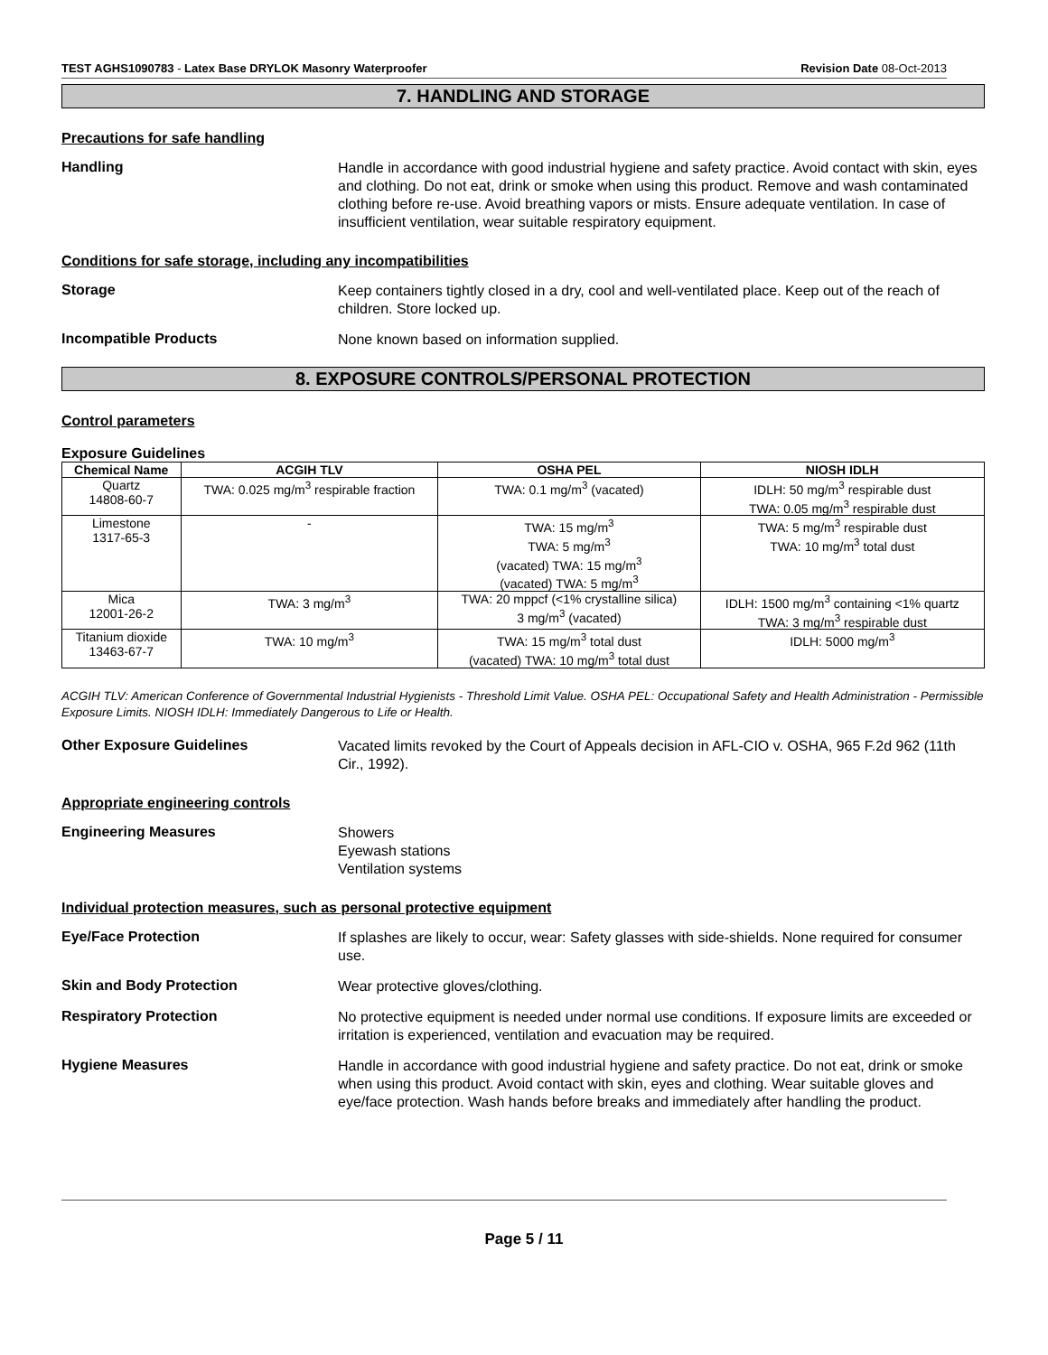TEST AGHS1090783 - Latex Base DRYLOK Masonry Waterproofer
Revision Date 08-Oct-2013
7. HANDLING AND STORAGE
Precautions for safe handling
Handling
Handle in accordance with good industrial hygiene and safety practice. Avoid contact with skin, eyes and clothing. Do not eat, drink or smoke when using this product. Remove and wash contaminated clothing before re-use. Avoid breathing vapors or mists. Ensure adequate ventilation. In case of insufficient ventilation, wear suitable respiratory equipment.
Conditions for safe storage, including any incompatibilities
Storage
Keep containers tightly closed in a dry, cool and well-ventilated place. Keep out of the reach of children. Store locked up.
Incompatible Products
None known based on information supplied.
8. EXPOSURE CONTROLS/PERSONAL PROTECTION
Control parameters
Exposure Guidelines
| Chemical Name | ACGIH TLV | OSHA PEL | NIOSH IDLH |
| --- | --- | --- | --- |
| Quartz 14808-60-7 | TWA: 0.025 mg/m<sup>3</sup> respirable fraction | TWA: 0.1 mg/m<sup>3</sup> (vacated) | IDLH: 50 mg/m<sup>3</sup> respirable dust TWA: 0.05 mg/m<sup>3</sup> respirable dust |
| Limestone 1317-65-3 | - | TWA: 15 mg/m<sup>3</sup> TWA: 5 mg/m<sup>3</sup> (vacated) TWA: 15 mg/m<sup>3</sup> (vacated) TWA: 5 mg/m<sup>3</sup> | TWA: 5 mg/m<sup>3</sup> respirable dust TWA: 10 mg/m<sup>3</sup> total dust |
| Mica 12001-26-2 | TWA: 3 mg/m<sup>3</sup> | TWA: 20 mppcf (<1% crystalline silica) 3 mg/m<sup>3</sup> (vacated) | IDLH: 1500 mg/m<sup>3</sup> containing <1% quartz TWA: 3 mg/m<sup>3</sup> respirable dust |
| Titanium dioxide 13463-67-7 | TWA: 10 mg/m<sup>3</sup> | TWA: 15 mg/m<sup>3</sup> total dust (vacated) TWA: 10 mg/m<sup>3</sup> total dust | IDLH: 5000 mg/m<sup>3</sup> |
ACGIH TLV: American Conference of Governmental Industrial Hygienists - Threshold Limit Value. OSHA PEL: Occupational Safety and Health Administration - Permissible Exposure Limits. NIOSH IDLH: Immediately Dangerous to Life or Health.
Other Exposure Guidelines
Vacated limits revoked by the Court of Appeals decision in AFL-CIO v. OSHA, 965 F.2d 962 (11th Cir., 1992).
Appropriate engineering controls
Engineering Measures
Showers
Eyewash stations
Ventilation systems
Individual protection measures, such as personal protective equipment
Eye/Face Protection
If splashes are likely to occur, wear: Safety glasses with side-shields. None required for consumer use.
Skin and Body Protection
Wear protective gloves/clothing.
Respiratory Protection
No protective equipment is needed under normal use conditions. If exposure limits are exceeded or irritation is experienced, ventilation and evacuation may be required.
Hygiene Measures
Handle in accordance with good industrial hygiene and safety practice. Do not eat, drink or smoke when using this product. Avoid contact with skin, eyes and clothing. Wear suitable gloves and eye/face protection. Wash hands before breaks and immediately after handling the product.
Page 5 / 11